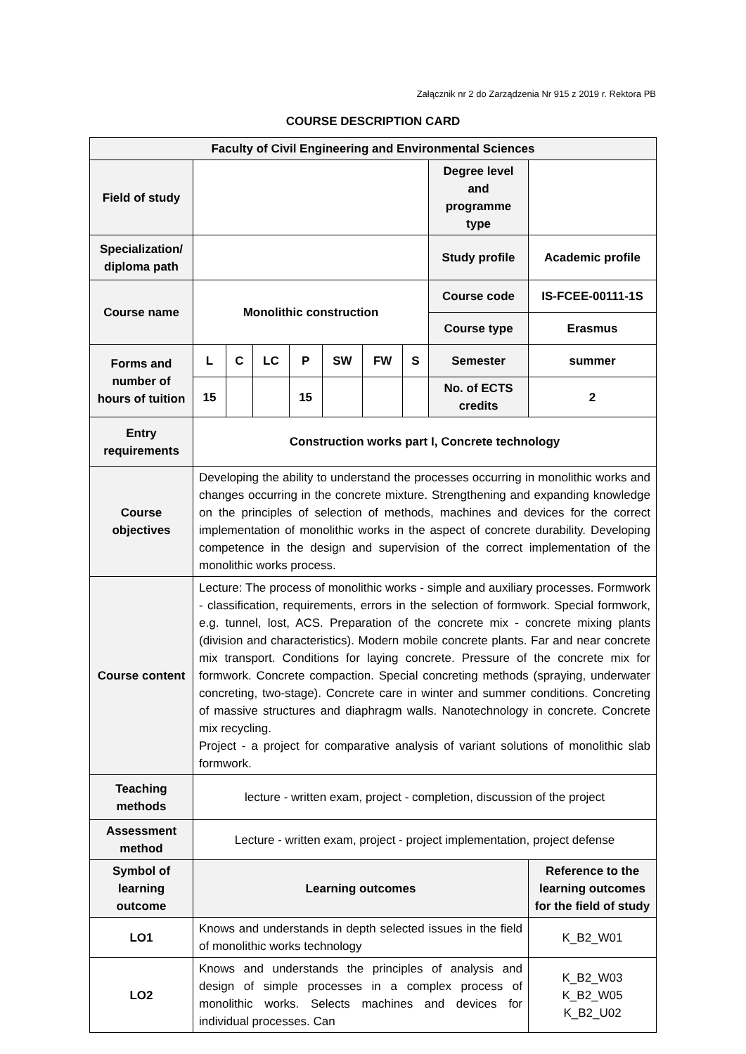Załącznik nr 2 do Zarządzenia Nr 915 z 2019 r. Rektora PB
COURSE DESCRIPTION CARD
| Faculty of Civil Engineering and Environmental Sciences | | | | | | | | | |
| Field of study | | | | | | | | Degree level and programme type | |
| Specialization/ diploma path | | | | | | | | Study profile | Academic profile |
| Course name | Monolithic construction | | | | | | | Course code | IS-FCEE-00111-1S |
| | | | | | | | | Course type | Erasmus |
| Forms and number of hours of tuition | L | C | LC | P | SW | FW | S | Semester | summer |
| | 15 | | | 15 | | | | No. of ECTS credits | 2 |
| Entry requirements | Construction works part I, Concrete technology | | | | | | | | |
| Course objectives | Developing the ability to understand the processes occurring in monolithic works and changes occurring in the concrete mixture. Strengthening and expanding knowledge on the principles of selection of methods, machines and devices for the correct implementation of monolithic works in the aspect of concrete durability. Developing competence in the design and supervision of the correct implementation of the monolithic works process. | | | | | | | | |
| Course content | Lecture: The process of monolithic works - simple and auxiliary processes. Formwork - classification, requirements, errors in the selection of formwork. Special formwork, e.g. tunnel, lost, ACS. Preparation of the concrete mix - concrete mixing plants (division and characteristics). Modern mobile concrete plants. Far and near concrete mix transport. Conditions for laying concrete. Pressure of the concrete mix for formwork. Concrete compaction. Special concreting methods (spraying, underwater concreting, two-stage). Concrete care in winter and summer conditions. Concreting of massive structures and diaphragm walls. Nanotechnology in concrete. Concrete mix recycling. Project - a project for comparative analysis of variant solutions of monolithic slab formwork. | | | | | | | | |
| Teaching methods | lecture - written exam, project - completion, discussion of the project | | | | | | | | |
| Assessment method | Lecture - written exam, project - project implementation, project defense | | | | | | | | |
| Symbol of learning outcome | Learning outcomes | | | | | | | | Reference to the learning outcomes for the field of study |
| LO1 | Knows and understands in depth selected issues in the field of monolithic works technology | | | | | | | | K_B2_W01 |
| LO2 | Knows and understands the principles of analysis and design of simple processes in a complex process of monolithic works. Selects machines and devices for individual processes. Can | | | | | | | | K_B2_W03 K_B2_W05 K_B2_U02 |